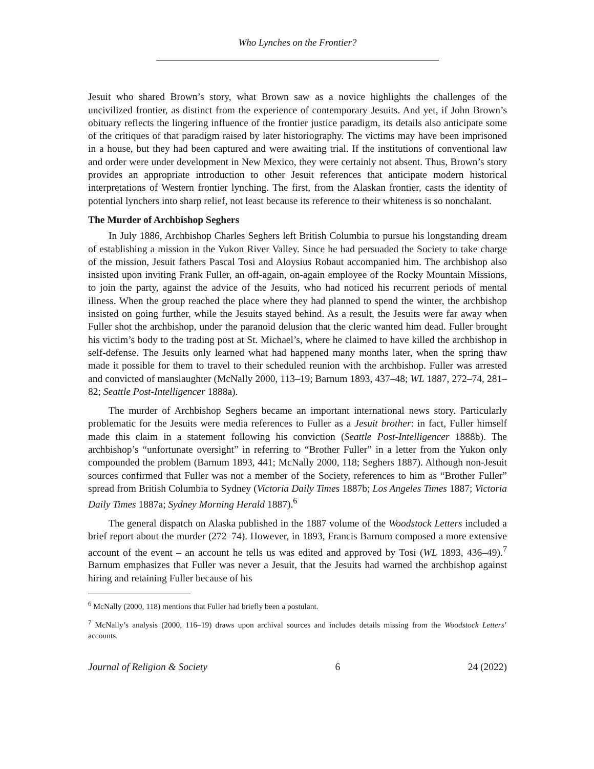Who Lynches on the Frontier?
Jesuit who shared Brown’s story, what Brown saw as a novice highlights the challenges of the uncivilized frontier, as distinct from the experience of contemporary Jesuits. And yet, if John Brown’s obituary reflects the lingering influence of the frontier justice paradigm, its details also anticipate some of the critiques of that paradigm raised by later historiography. The victims may have been imprisoned in a house, but they had been captured and were awaiting trial. If the institutions of conventional law and order were under development in New Mexico, they were certainly not absent. Thus, Brown’s story provides an appropriate introduction to other Jesuit references that anticipate modern historical interpretations of Western frontier lynching. The first, from the Alaskan frontier, casts the identity of potential lynchers into sharp relief, not least because its reference to their whiteness is so nonchalant.
The Murder of Archbishop Seghers
In July 1886, Archbishop Charles Seghers left British Columbia to pursue his longstanding dream of establishing a mission in the Yukon River Valley. Since he had persuaded the Society to take charge of the mission, Jesuit fathers Pascal Tosi and Aloysius Robaut accompanied him. The archbishop also insisted upon inviting Frank Fuller, an off-again, on-again employee of the Rocky Mountain Missions, to join the party, against the advice of the Jesuits, who had noticed his recurrent periods of mental illness. When the group reached the place where they had planned to spend the winter, the archbishop insisted on going further, while the Jesuits stayed behind. As a result, the Jesuits were far away when Fuller shot the archbishop, under the paranoid delusion that the cleric wanted him dead. Fuller brought his victim’s body to the trading post at St. Michael’s, where he claimed to have killed the archbishop in self-defense. The Jesuits only learned what had happened many months later, when the spring thaw made it possible for them to travel to their scheduled reunion with the archbishop. Fuller was arrested and convicted of manslaughter (McNally 2000, 113–19; Barnum 1893, 437–48; WL 1887, 272–74, 281–82; Seattle Post-Intelligencer 1888a).
The murder of Archbishop Seghers became an important international news story. Particularly problematic for the Jesuits were media references to Fuller as a Jesuit brother: in fact, Fuller himself made this claim in a statement following his conviction (Seattle Post-Intelligencer 1888b). The archbishop’s “unfortunate oversight” in referring to “Brother Fuller” in a letter from the Yukon only compounded the problem (Barnum 1893, 441; McNally 2000, 118; Seghers 1887). Although non-Jesuit sources confirmed that Fuller was not a member of the Society, references to him as “Brother Fuller” spread from British Columbia to Sydney (Victoria Daily Times 1887b; Los Angeles Times 1887; Victoria Daily Times 1887a; Sydney Morning Herald 1887).<sup>6</sup>
The general dispatch on Alaska published in the 1887 volume of the Woodstock Letters included a brief report about the murder (272–74). However, in 1893, Francis Barnum composed a more extensive account of the event – an account he tells us was edited and approved by Tosi (WL 1893, 436–49).<sup>7</sup> Barnum emphasizes that Fuller was never a Jesuit, that the Jesuits had warned the archbishop against hiring and retaining Fuller because of his
<sup>6</sup> McNally (2000, 118) mentions that Fuller had briefly been a postulant.
<sup>7</sup> McNally’s analysis (2000, 116–19) draws upon archival sources and includes details missing from the Woodstock Letters’ accounts.
Journal of Religion & Society 6 24 (2022)